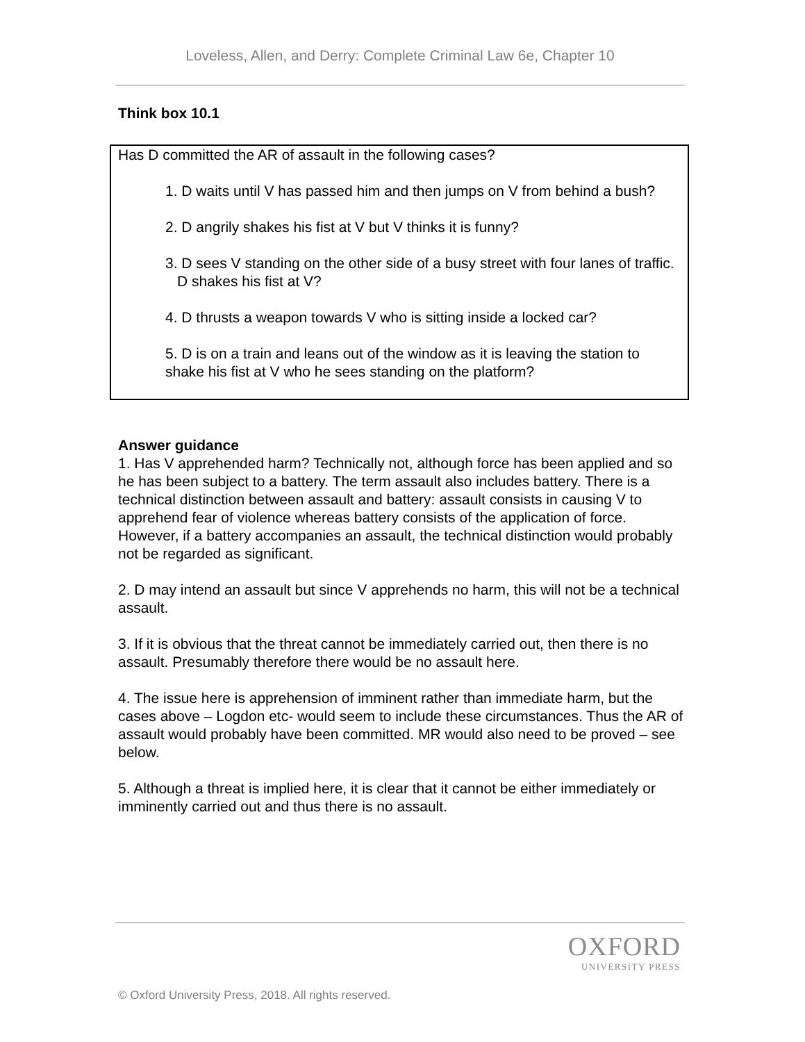Loveless, Allen, and Derry: Complete Criminal Law 6e, Chapter 10
Think box 10.1
Has D committed the AR of assault in the following cases?
1. D waits until V has passed him and then jumps on V from behind a bush?
2. D angrily shakes his fist at V but V thinks it is funny?
3. D sees V standing on the other side of a busy street with four lanes of traffic. D shakes his fist at V?
4. D thrusts a weapon towards V who is sitting inside a locked car?
5. D is on a train and leans out of the window as it is leaving the station to shake his fist at V who he sees standing on the platform?
Answer guidance
1. Has V apprehended harm? Technically not, although force has been applied and so he has been subject to a battery. The term assault also includes battery. There is a technical distinction between assault and battery: assault consists in causing V to apprehend fear of violence whereas battery consists of the application of force. However, if a battery accompanies an assault, the technical distinction would probably not be regarded as significant.
2. D may intend an assault but since V apprehends no harm, this will not be a technical assault.
3. If it is obvious that the threat cannot be immediately carried out, then there is no assault. Presumably therefore there would be no assault here.
4. The issue here is apprehension of imminent rather than immediate harm, but the cases above – Logdon etc- would seem to include these circumstances. Thus the AR of assault would probably have been committed. MR would also need to be proved – see below.
5. Although a threat is implied here, it is clear that it cannot be either immediately or imminently carried out and thus there is no assault.
OXFORD
UNIVERSITY PRESS
© Oxford University Press, 2018. All rights reserved.